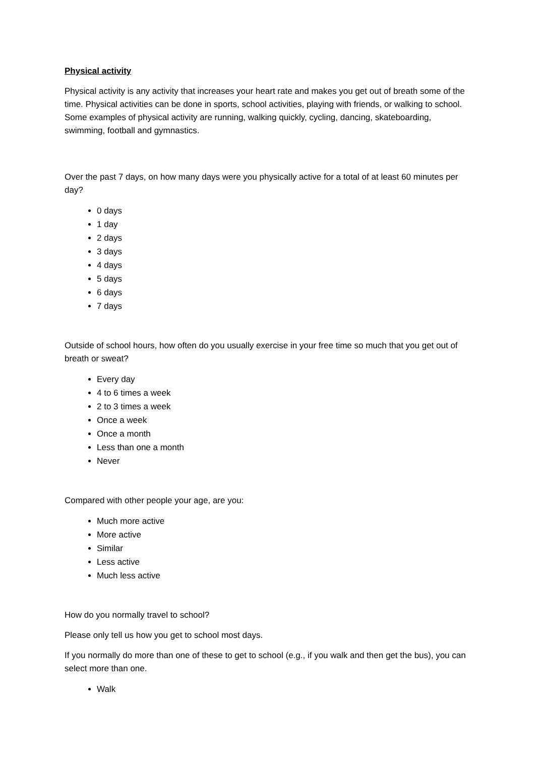Physical activity
Physical activity is any activity that increases your heart rate and makes you get out of breath some of the time. Physical activities can be done in sports, school activities, playing with friends, or walking to school. Some examples of physical activity are running, walking quickly, cycling, dancing, skateboarding, swimming, football and gymnastics.
Over the past 7 days, on how many days were you physically active for a total of at least 60 minutes per day?
0 days
1 day
2 days
3 days
4 days
5 days
6 days
7 days
Outside of school hours, how often do you usually exercise in your free time so much that you get out of breath or sweat?
Every day
4 to 6 times a week
2 to 3 times a week
Once a week
Once a month
Less than one a month
Never
Compared with other people your age, are you:
Much more active
More active
Similar
Less active
Much less active
How do you normally travel to school?
Please only tell us how you get to school most days.
If you normally do more than one of these to get to school (e.g., if you walk and then get the bus), you can select more than one.
Walk